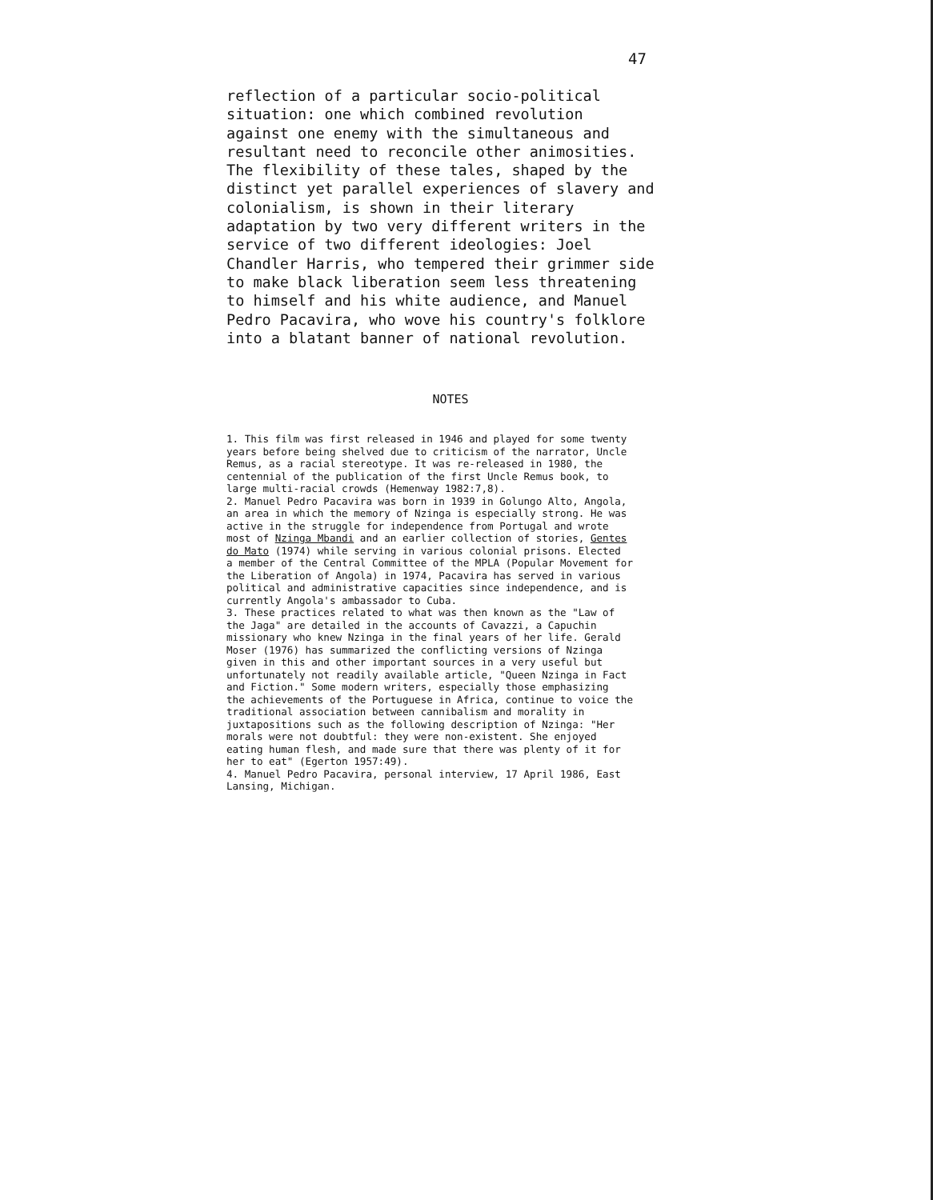47
reflection of a particular socio-political situation: one which combined revolution against one enemy with the simultaneous and resultant need to reconcile other animosities. The flexibility of these tales, shaped by the distinct yet parallel experiences of slavery and colonialism, is shown in their literary adaptation by two very different writers in the service of two different ideologies: Joel Chandler Harris, who tempered their grimmer side to make black liberation seem less threatening to himself and his white audience, and Manuel Pedro Pacavira, who wove his country's folklore into a blatant banner of national revolution.
NOTES
1. This film was first released in 1946 and played for some twenty years before being shelved due to criticism of the narrator, Uncle Remus, as a racial stereotype. It was re-released in 1980, the centennial of the publication of the first Uncle Remus book, to large multi-racial crowds (Hemenway 1982:7,8).
2. Manuel Pedro Pacavira was born in 1939 in Golungo Alto, Angola, an area in which the memory of Nzinga is especially strong. He was active in the struggle for independence from Portugal and wrote most of Nzinga Mbandi and an earlier collection of stories, Gentes do Mato (1974) while serving in various colonial prisons. Elected a member of the Central Committee of the MPLA (Popular Movement for the Liberation of Angola) in 1974, Pacavira has served in various political and administrative capacities since independence, and is currently Angola's ambassador to Cuba.
3. These practices related to what was then known as the "Law of the Jaga" are detailed in the accounts of Cavazzi, a Capuchin missionary who knew Nzinga in the final years of her life. Gerald Moser (1976) has summarized the conflicting versions of Nzinga given in this and other important sources in a very useful but unfortunately not readily available article, "Queen Nzinga in Fact and Fiction." Some modern writers, especially those emphasizing the achievements of the Portuguese in Africa, continue to voice the traditional association between cannibalism and morality in juxtapositions such as the following description of Nzinga: "Her morals were not doubtful: they were non-existent. She enjoyed eating human flesh, and made sure that there was plenty of it for her to eat" (Egerton 1957:49).
4. Manuel Pedro Pacavira, personal interview, 17 April 1986, East Lansing, Michigan.